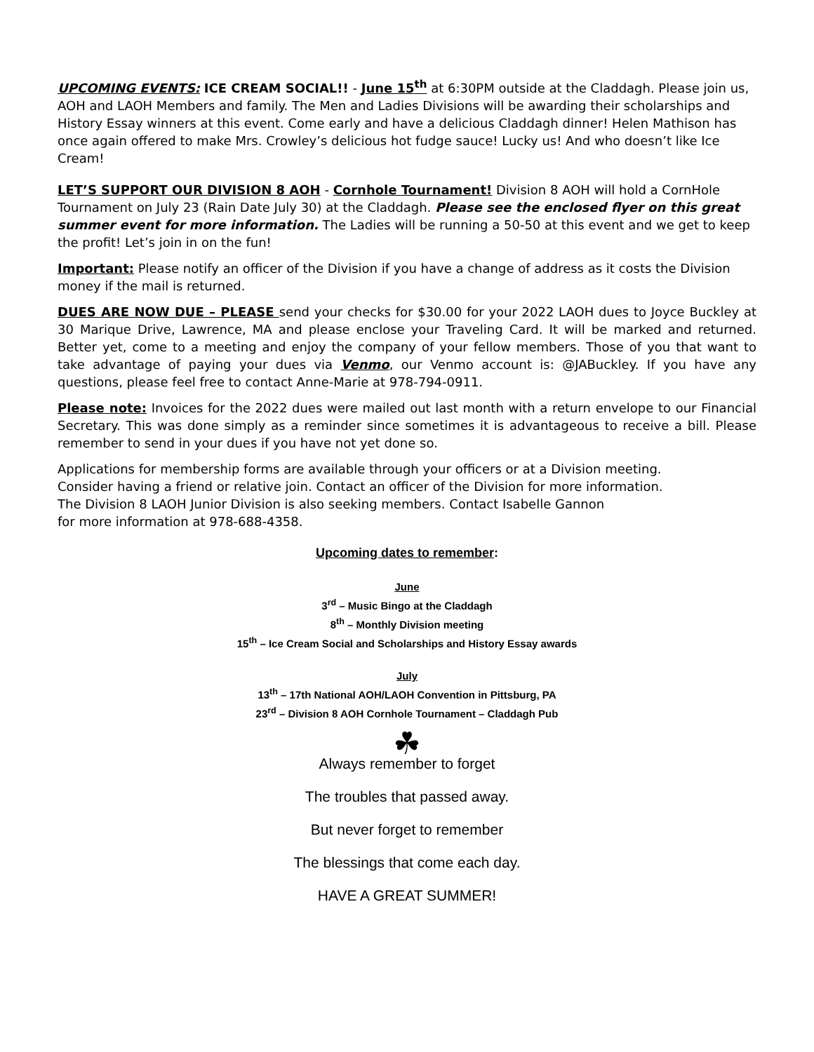UPCOMING EVENTS: ICE CREAM SOCIAL!! - June 15<sup>th</sup> at 6:30PM outside at the Claddagh. Please join us, AOH and LAOH Members and family. The Men and Ladies Divisions will be awarding their scholarships and History Essay winners at this event. Come early and have a delicious Claddagh dinner! Helen Mathison has once again offered to make Mrs. Crowley’s delicious hot fudge sauce! Lucky us! And who doesn’t like Ice Cream!
LET’S SUPPORT OUR DIVISION 8 AOH - Cornhole Tournament! Division 8 AOH will hold a CornHole Tournament on July 23 (Rain Date July 30) at the Claddagh. Please see the enclosed flyer on this great summer event for more information. The Ladies will be running a 50-50 at this event and we get to keep the profit! Let’s join in on the fun!
Important: Please notify an officer of the Division if you have a change of address as it costs the Division money if the mail is returned.
DUES ARE NOW DUE – PLEASE send your checks for $30.00 for your 2022 LAOH dues to Joyce Buckley at 30 Marique Drive, Lawrence, MA and please enclose your Traveling Card. It will be marked and returned. Better yet, come to a meeting and enjoy the company of your fellow members. Those of you that want to take advantage of paying your dues via Venmo, our Venmo account is: @JABuckley. If you have any questions, please feel free to contact Anne-Marie at 978-794-0911.
Please note: Invoices for the 2022 dues were mailed out last month with a return envelope to our Financial Secretary. This was done simply as a reminder since sometimes it is advantageous to receive a bill. Please remember to send in your dues if you have not yet done so.
Applications for membership forms are available through your officers or at a Division meeting.
Consider having a friend or relative join. Contact an officer of the Division for more information.
The Division 8 LAOH Junior Division is also seeking members. Contact Isabelle Gannon
for more information at 978-688-4358.
Upcoming dates to remember:
June
3<sup>rd</sup> – Music Bingo at the Claddagh
8<sup>th</sup> – Monthly Division meeting
15<sup>th</sup> – Ice Cream Social and Scholarships and History Essay awards
July
13<sup>th</sup> – 17th National AOH/LAOH Convention in Pittsburg, PA
23<sup>rd</sup> – Division 8 AOH Cornhole Tournament – Claddagh Pub
☘
Always remember to forget
The troubles that passed away.
But never forget to remember
The blessings that come each day.
HAVE A GREAT SUMMER!